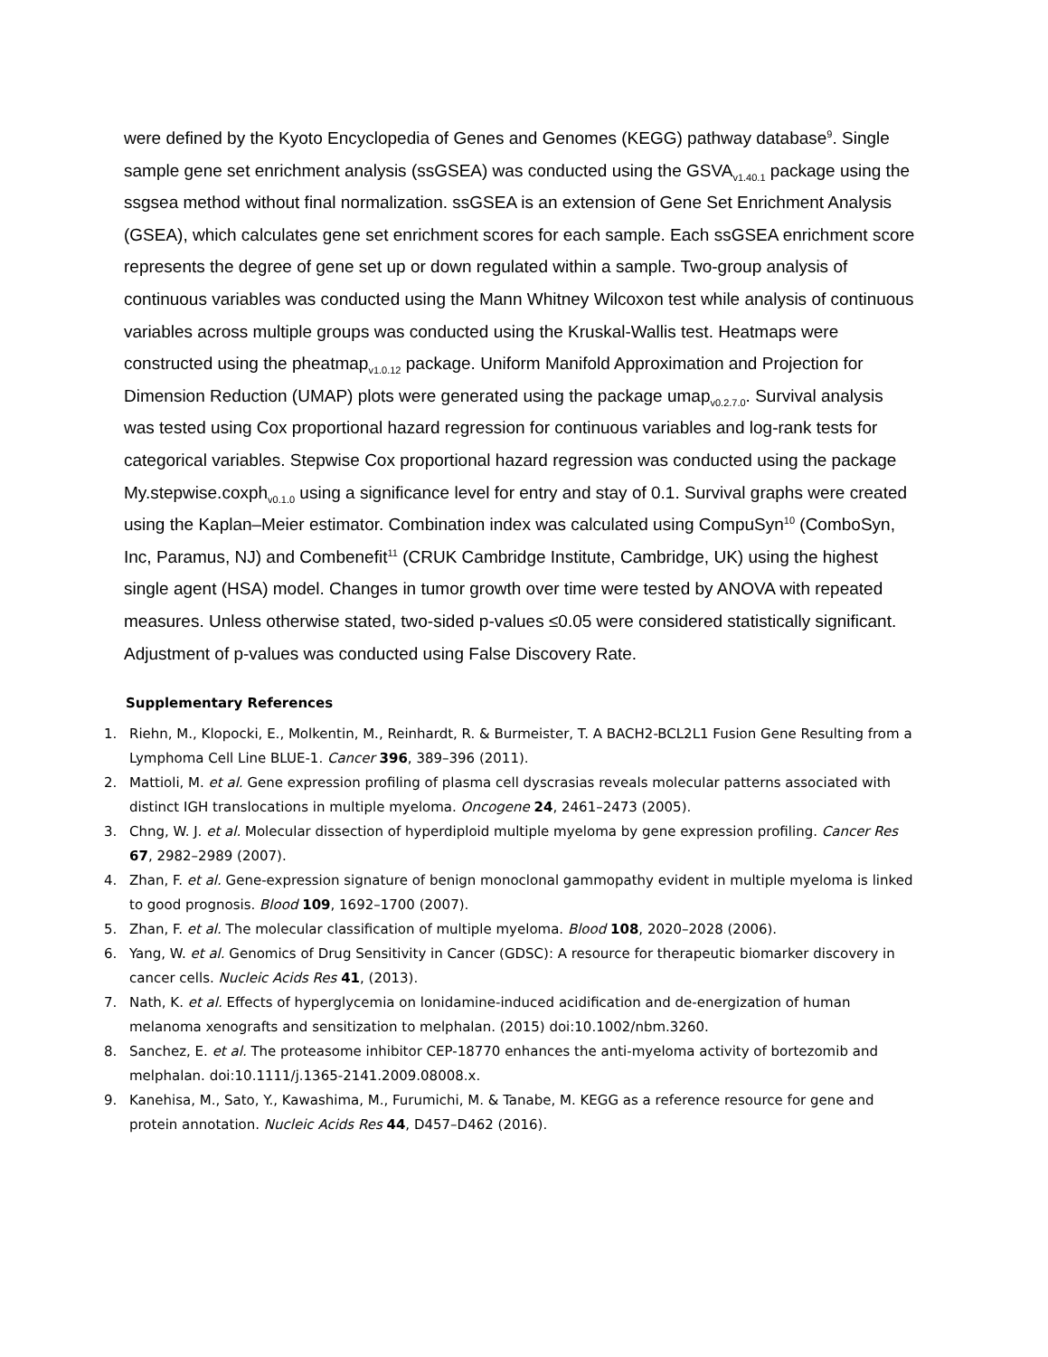were defined by the Kyoto Encyclopedia of Genes and Genomes (KEGG) pathway database<sup>9</sup>. Single sample gene set enrichment analysis (ssGSEA) was conducted using the GSVA<sub>v1.40.1</sub> package using the ssgsea method without final normalization. ssGSEA is an extension of Gene Set Enrichment Analysis (GSEA), which calculates gene set enrichment scores for each sample. Each ssGSEA enrichment score represents the degree of gene set up or down regulated within a sample. Two-group analysis of continuous variables was conducted using the Mann Whitney Wilcoxon test while analysis of continuous variables across multiple groups was conducted using the Kruskal-Wallis test. Heatmaps were constructed using the pheatmap<sub>v1.0.12</sub> package. Uniform Manifold Approximation and Projection for Dimension Reduction (UMAP) plots were generated using the package umap<sub>v0.2.7.0</sub>. Survival analysis was tested using Cox proportional hazard regression for continuous variables and log-rank tests for categorical variables. Stepwise Cox proportional hazard regression was conducted using the package My.stepwise.coxph<sub>v0.1.0</sub> using a significance level for entry and stay of 0.1. Survival graphs were created using the Kaplan–Meier estimator. Combination index was calculated using CompuSyn<sup>10</sup> (ComboSyn, Inc, Paramus, NJ) and Combenefit<sup>11</sup> (CRUK Cambridge Institute, Cambridge, UK) using the highest single agent (HSA) model. Changes in tumor growth over time were tested by ANOVA with repeated measures. Unless otherwise stated, two-sided p-values ≤0.05 were considered statistically significant. Adjustment of p-values was conducted using False Discovery Rate.
Supplementary References
1. Riehn, M., Klopocki, E., Molkentin, M., Reinhardt, R. & Burmeister, T. A BACH2-BCL2L1 Fusion Gene Resulting from a Lymphoma Cell Line BLUE-1. Cancer 396, 389–396 (2011).
2. Mattioli, M. et al. Gene expression profiling of plasma cell dyscrasias reveals molecular patterns associated with distinct IGH translocations in multiple myeloma. Oncogene 24, 2461–2473 (2005).
3. Chng, W. J. et al. Molecular dissection of hyperdiploid multiple myeloma by gene expression profiling. Cancer Res 67, 2982–2989 (2007).
4. Zhan, F. et al. Gene-expression signature of benign monoclonal gammopathy evident in multiple myeloma is linked to good prognosis. Blood 109, 1692–1700 (2007).
5. Zhan, F. et al. The molecular classification of multiple myeloma. Blood 108, 2020–2028 (2006).
6. Yang, W. et al. Genomics of Drug Sensitivity in Cancer (GDSC): A resource for therapeutic biomarker discovery in cancer cells. Nucleic Acids Res 41, (2013).
7. Nath, K. et al. Effects of hyperglycemia on lonidamine-induced acidification and de-energization of human melanoma xenografts and sensitization to melphalan. (2015) doi:10.1002/nbm.3260.
8. Sanchez, E. et al. The proteasome inhibitor CEP-18770 enhances the anti-myeloma activity of bortezomib and melphalan. doi:10.1111/j.1365-2141.2009.08008.x.
9. Kanehisa, M., Sato, Y., Kawashima, M., Furumichi, M. & Tanabe, M. KEGG as a reference resource for gene and protein annotation. Nucleic Acids Res 44, D457–D462 (2016).